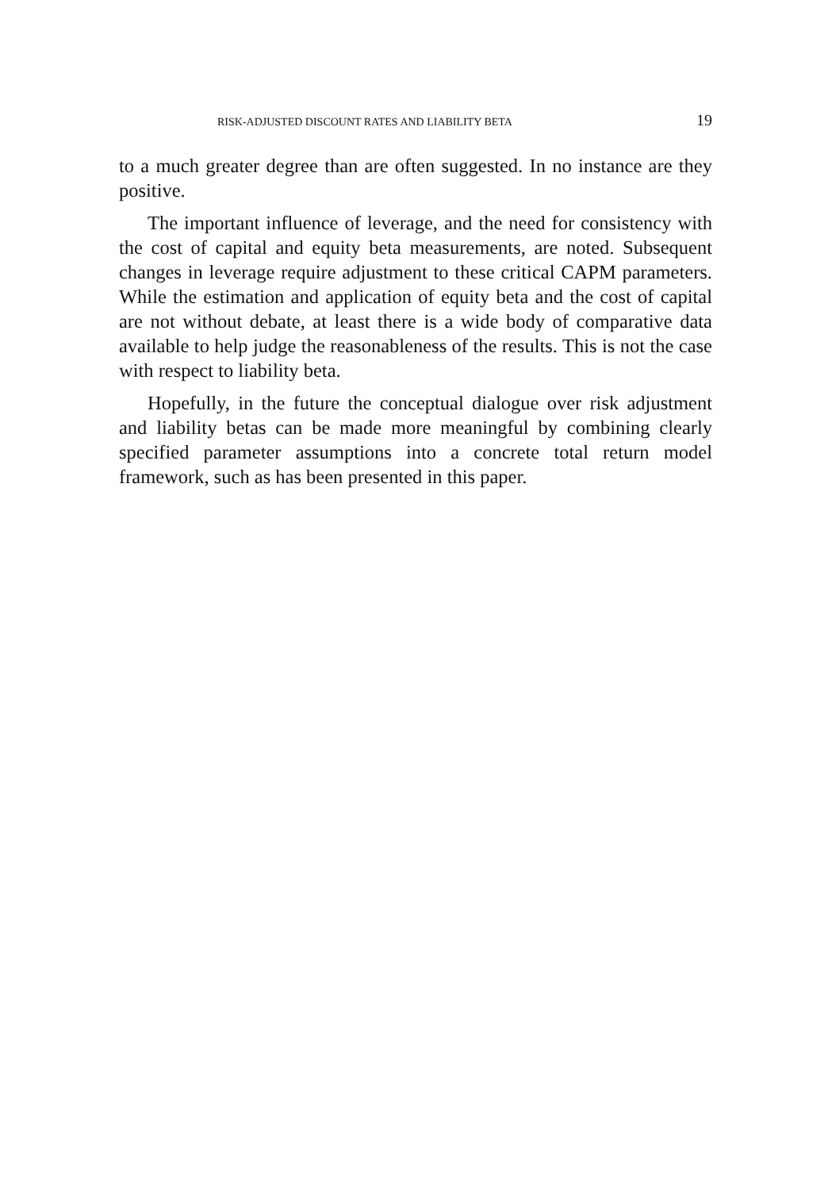RISK-ADJUSTED DISCOUNT RATES AND LIABILITY BETA 19
to a much greater degree than are often suggested. In no instance are they positive.
The important influence of leverage, and the need for consistency with the cost of capital and equity beta measurements, are noted. Subsequent changes in leverage require adjustment to these critical CAPM parameters. While the estimation and application of equity beta and the cost of capital are not without debate, at least there is a wide body of comparative data available to help judge the reasonableness of the results. This is not the case with respect to liability beta.
Hopefully, in the future the conceptual dialogue over risk adjustment and liability betas can be made more meaningful by combining clearly specified parameter assumptions into a concrete total return model framework, such as has been presented in this paper.